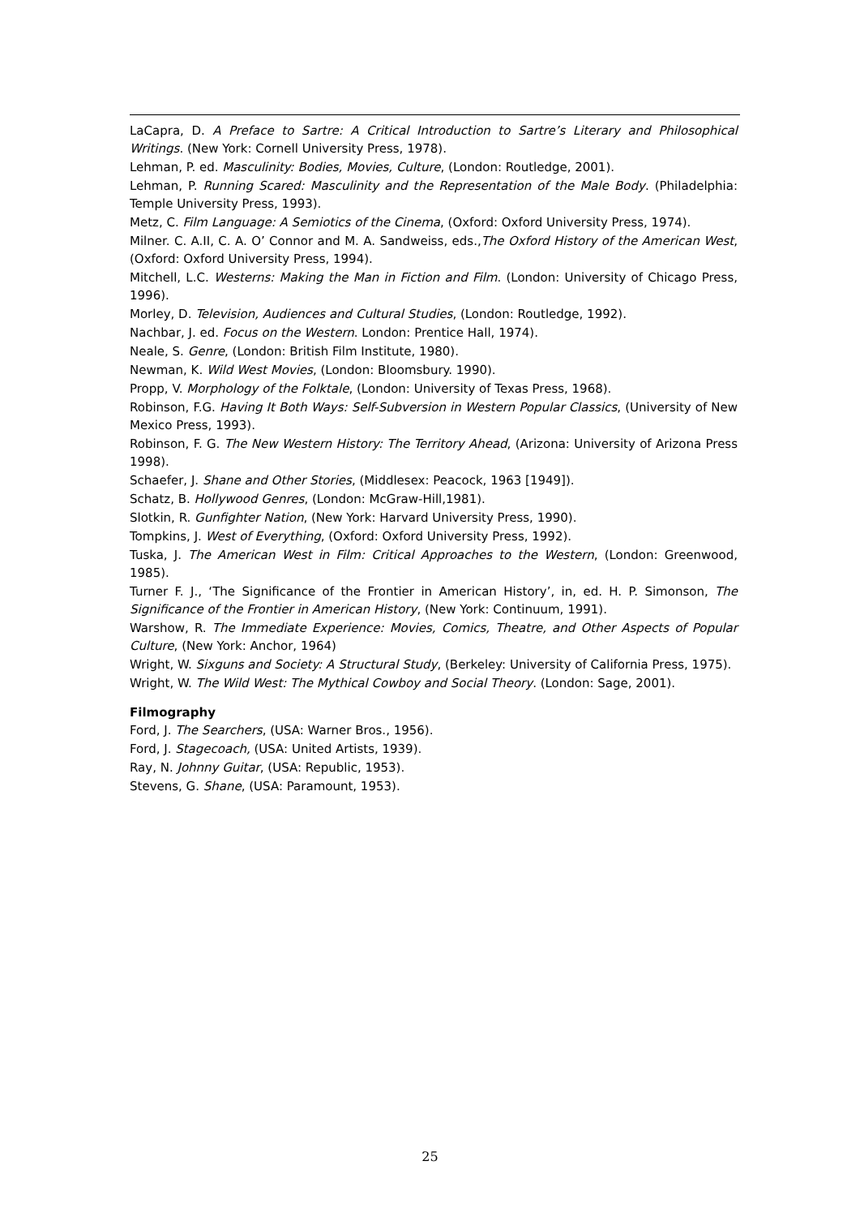LaCapra, D. A Preface to Sartre: A Critical Introduction to Sartre’s Literary and Philosophical Writings. (New York: Cornell University Press, 1978).
Lehman, P. ed. Masculinity: Bodies, Movies, Culture, (London: Routledge, 2001).
Lehman, P. Running Scared: Masculinity and the Representation of the Male Body. (Philadelphia: Temple University Press, 1993).
Metz, C. Film Language: A Semiotics of the Cinema, (Oxford: Oxford University Press, 1974).
Milner. C. A.II, C. A. O’ Connor and M. A. Sandweiss, eds.,The Oxford History of the American West, (Oxford: Oxford University Press, 1994).
Mitchell, L.C. Westerns: Making the Man in Fiction and Film. (London: University of Chicago Press, 1996).
Morley, D. Television, Audiences and Cultural Studies, (London: Routledge, 1992).
Nachbar, J. ed. Focus on the Western. London: Prentice Hall, 1974).
Neale, S. Genre, (London: British Film Institute, 1980).
Newman, K. Wild West Movies, (London: Bloomsbury. 1990).
Propp, V. Morphology of the Folktale, (London: University of Texas Press, 1968).
Robinson, F.G. Having It Both Ways: Self-Subversion in Western Popular Classics, (University of New Mexico Press, 1993).
Robinson, F. G. The New Western History: The Territory Ahead, (Arizona: University of Arizona Press 1998).
Schaefer, J. Shane and Other Stories, (Middlesex: Peacock, 1963 [1949]).
Schatz, B. Hollywood Genres, (London: McGraw-Hill,1981).
Slotkin, R. Gunfighter Nation, (New York: Harvard University Press, 1990).
Tompkins, J. West of Everything, (Oxford: Oxford University Press, 1992).
Tuska, J. The American West in Film: Critical Approaches to the Western, (London: Greenwood, 1985).
Turner F. J., ‘The Significance of the Frontier in American History’, in, ed. H. P. Simonson, The Significance of the Frontier in American History, (New York: Continuum, 1991).
Warshow, R. The Immediate Experience: Movies, Comics, Theatre, and Other Aspects of Popular Culture, (New York: Anchor, 1964)
Wright, W. Sixguns and Society: A Structural Study, (Berkeley: University of California Press, 1975).
Wright, W. The Wild West: The Mythical Cowboy and Social Theory. (London: Sage, 2001).
Filmography
Ford, J. The Searchers, (USA: Warner Bros., 1956).
Ford, J. Stagecoach, (USA: United Artists, 1939).
Ray, N. Johnny Guitar, (USA: Republic, 1953).
Stevens, G. Shane, (USA: Paramount, 1953).
25